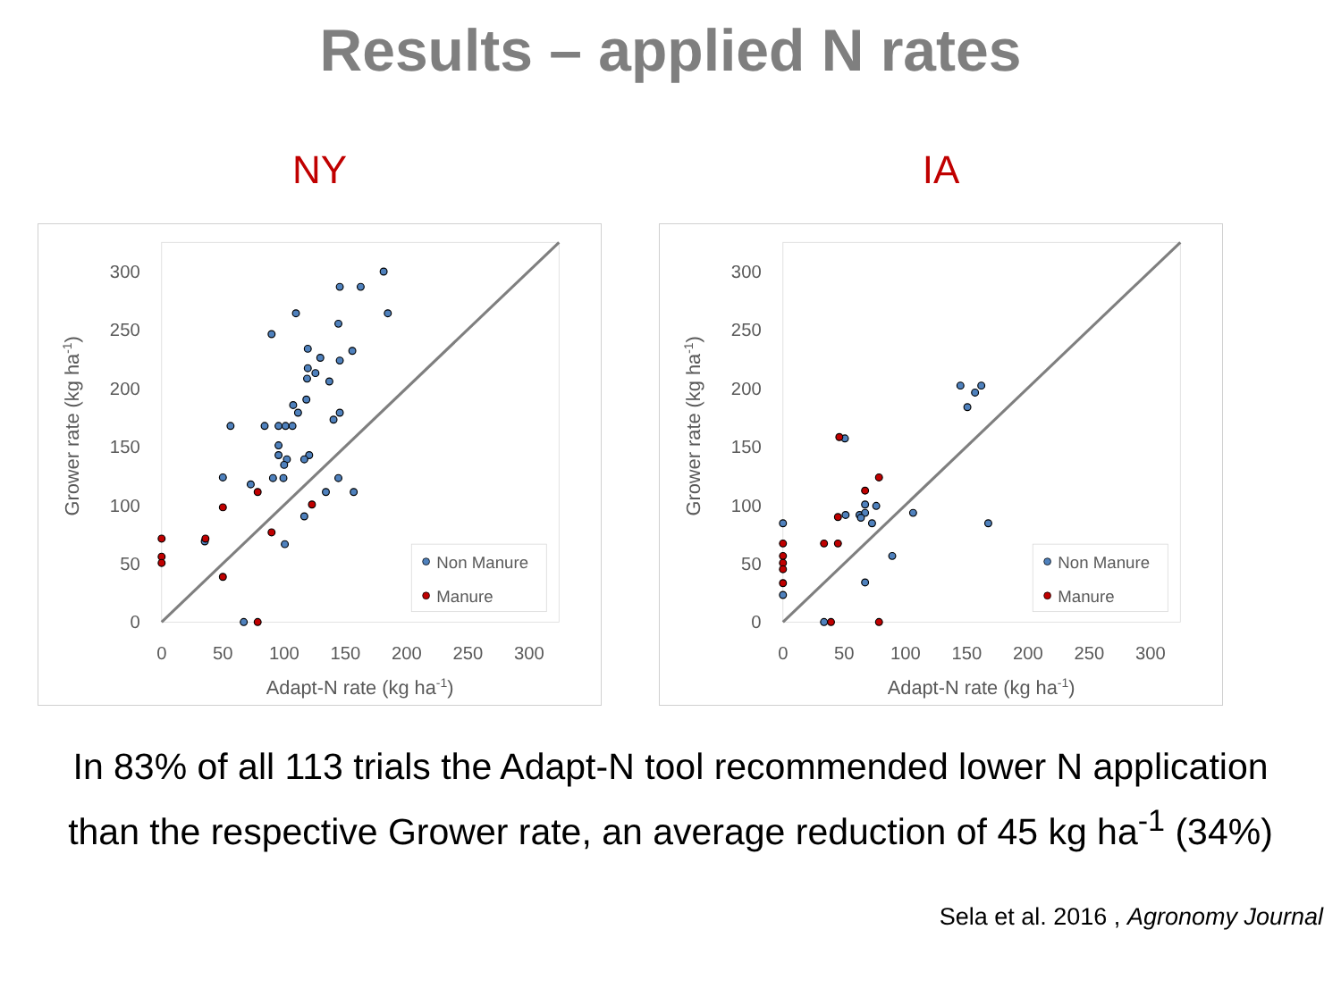Results – applied N rates
NY
0
50
100
150
200
250
300
0
50
100
150
200
250
300
Adapt-N rate (kg ha-1)
Grower rate (kg ha-1)
Non Manure
Manure
IA
0
50
100
150
200
250
300
0
50
100
150
200
250
300
Adapt-N rate (kg ha-1)
Grower rate (kg ha-1)
Non Manure
Manure
In 83% of all 113 trials the Adapt-N tool recommended lower N application than the respective Grower rate, an average reduction of 45 kg ha<sup>-1</sup> (34%)
Sela et al. 2016 , Agronomy Journal